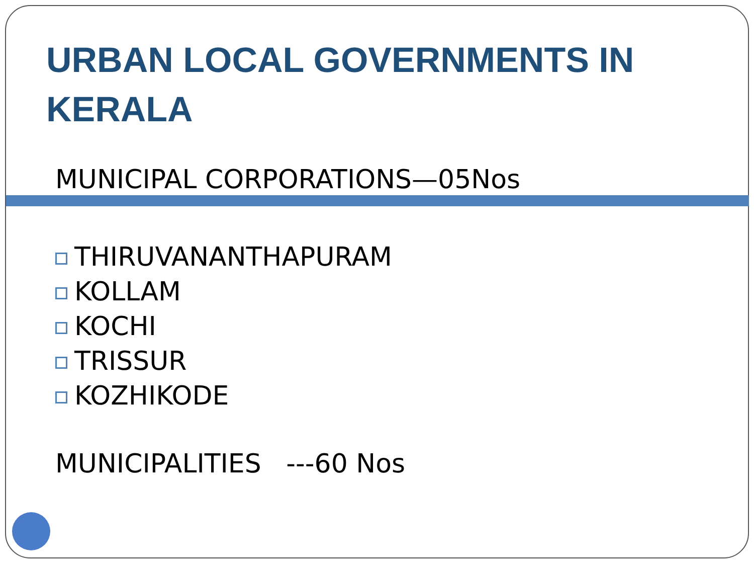URBAN LOCAL GOVERNMENTS IN KERALA
MUNICIPAL CORPORATIONS—05Nos
THIRUVANANTHAPURAM
KOLLAM
KOCHI
TRISSUR
KOZHIKODE
MUNICIPALITIES ---60 Nos